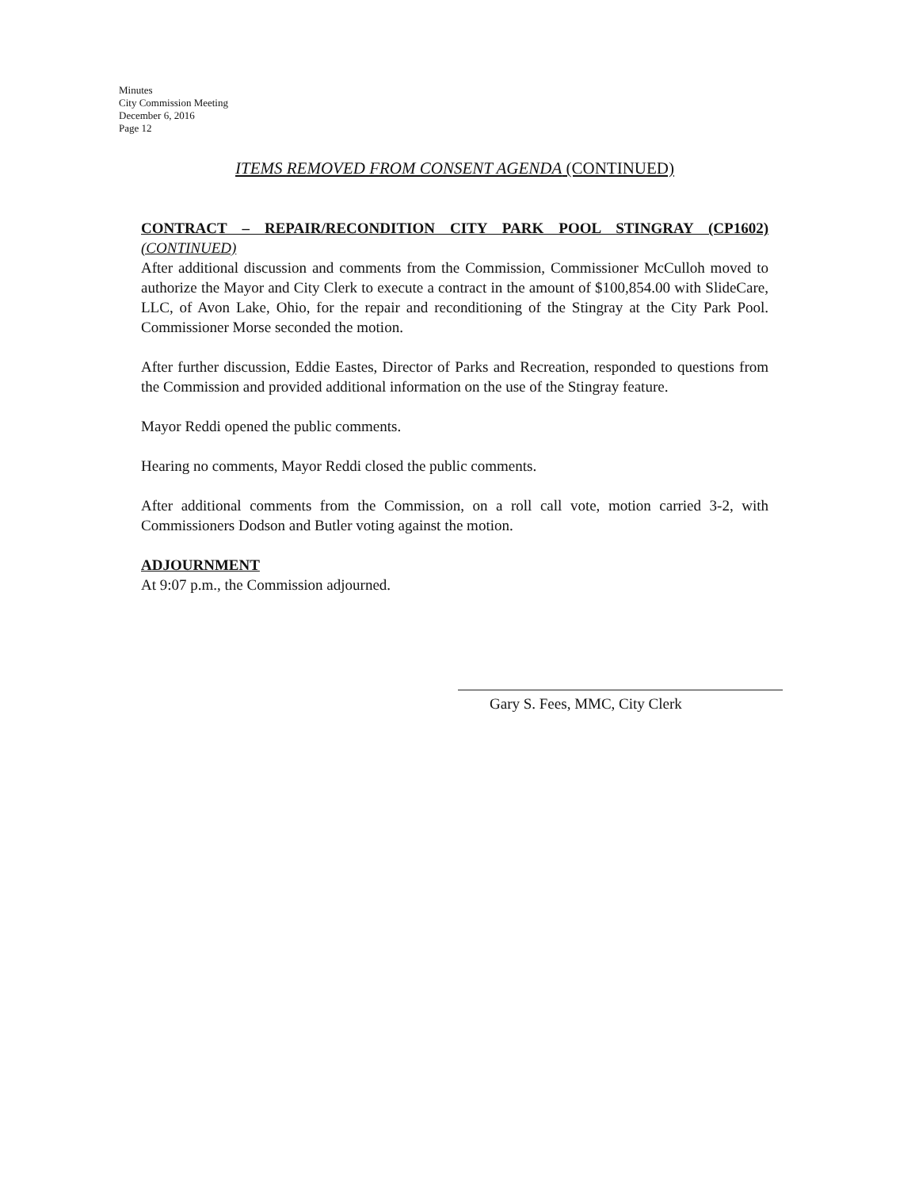Minutes
City Commission Meeting
December 6, 2016
Page 12
ITEMS REMOVED FROM CONSENT AGENDA (CONTINUED)
CONTRACT – REPAIR/RECONDITION CITY PARK POOL STINGRAY (CP1602) (CONTINUED)
After additional discussion and comments from the Commission, Commissioner McCulloh moved to authorize the Mayor and City Clerk to execute a contract in the amount of $100,854.00 with SlideCare, LLC, of Avon Lake, Ohio, for the repair and reconditioning of the Stingray at the City Park Pool. Commissioner Morse seconded the motion.
After further discussion, Eddie Eastes, Director of Parks and Recreation, responded to questions from the Commission and provided additional information on the use of the Stingray feature.
Mayor Reddi opened the public comments.
Hearing no comments, Mayor Reddi closed the public comments.
After additional comments from the Commission, on a roll call vote, motion carried 3-2, with Commissioners Dodson and Butler voting against the motion.
ADJOURNMENT
At 9:07 p.m., the Commission adjourned.
Gary S. Fees, MMC, City Clerk